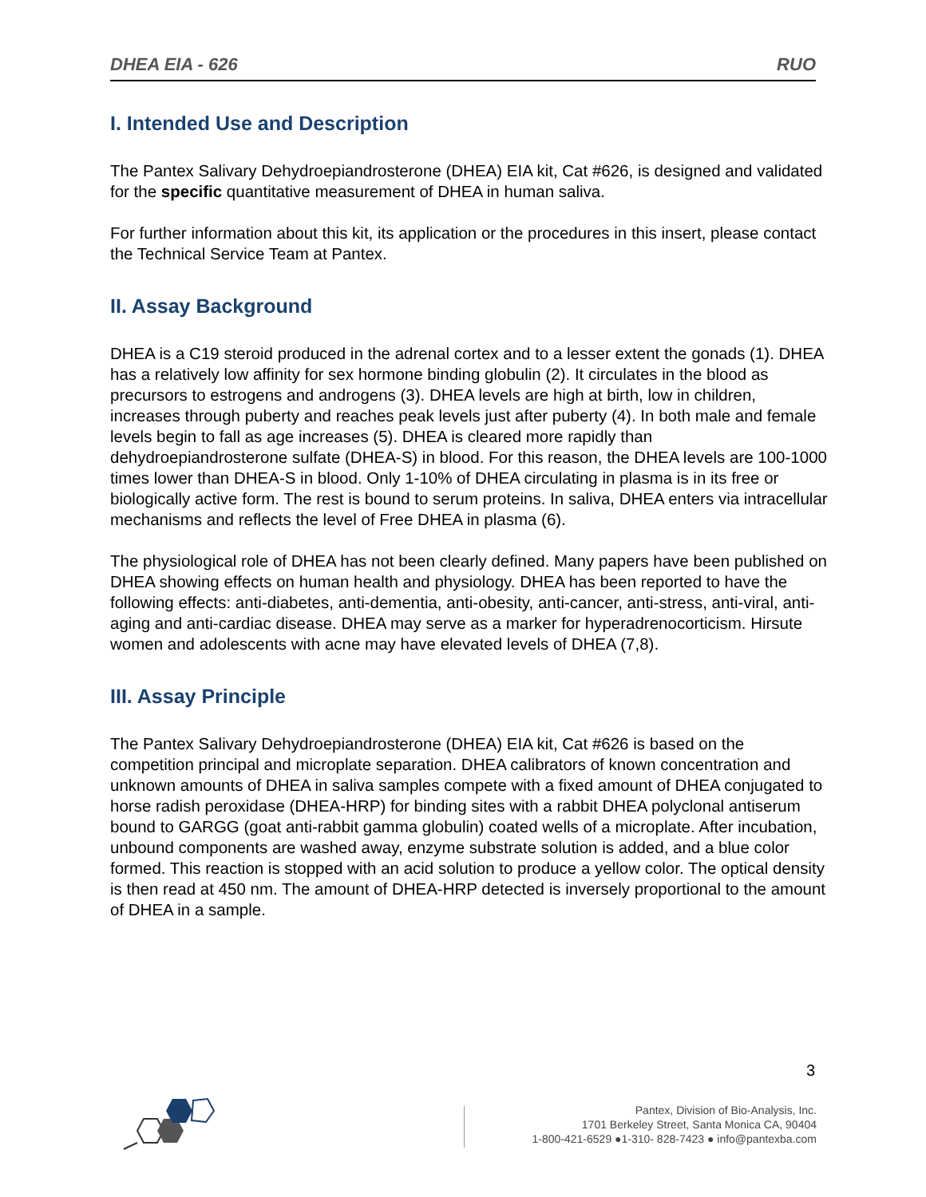DHEA EIA - 626 RUO
I. Intended Use and Description
The Pantex Salivary Dehydroepiandrosterone (DHEA) EIA kit, Cat #626, is designed and validated for the specific quantitative measurement of DHEA in human saliva.
For further information about this kit, its application or the procedures in this insert, please contact the Technical Service Team at Pantex.
II. Assay Background
DHEA is a C19 steroid produced in the adrenal cortex and to a lesser extent the gonads (1). DHEA has a relatively low affinity for sex hormone binding globulin (2). It circulates in the blood as precursors to estrogens and androgens (3). DHEA levels are high at birth, low in children, increases through puberty and reaches peak levels just after puberty (4). In both male and female levels begin to fall as age increases (5). DHEA is cleared more rapidly than dehydroepiandrosterone sulfate (DHEA-S) in blood. For this reason, the DHEA levels are 100-1000 times lower than DHEA-S in blood. Only 1-10% of DHEA circulating in plasma is in its free or biologically active form. The rest is bound to serum proteins. In saliva, DHEA enters via intracellular mechanisms and reflects the level of Free DHEA in plasma (6).
The physiological role of DHEA has not been clearly defined. Many papers have been published on DHEA showing effects on human health and physiology. DHEA has been reported to have the following effects: anti-diabetes, anti-dementia, anti-obesity, anti-cancer, anti-stress, anti-viral, anti-aging and anti-cardiac disease. DHEA may serve as a marker for hyperadrenocorticism. Hirsute women and adolescents with acne may have elevated levels of DHEA (7,8).
III. Assay Principle
The Pantex Salivary Dehydroepiandrosterone (DHEA) EIA kit, Cat #626 is based on the competition principal and microplate separation. DHEA calibrators of known concentration and unknown amounts of DHEA in saliva samples compete with a fixed amount of DHEA conjugated to horse radish peroxidase (DHEA-HRP) for binding sites with a rabbit DHEA polyclonal antiserum bound to GARGG (goat anti-rabbit gamma globulin) coated wells of a microplate. After incubation, unbound components are washed away, enzyme substrate solution is added, and a blue color formed. This reaction is stopped with an acid solution to produce a yellow color. The optical density is then read at 450 nm. The amount of DHEA-HRP detected is inversely proportional to the amount of DHEA in a sample.
3
Pantex, Division of Bio-Analysis, Inc.
1701 Berkeley Street, Santa Monica CA, 90404
1-800-421-6529 ●1-310- 828-7423 ● info@pantexba.com